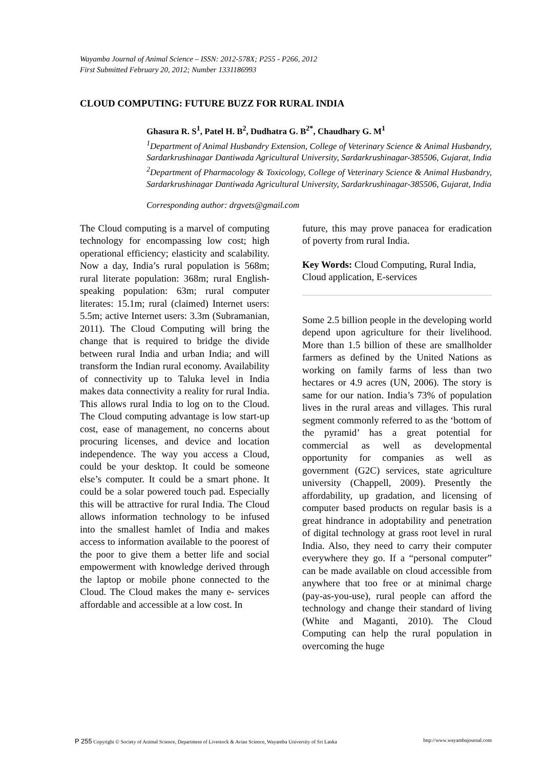Wayamba Journal of Animal Science – ISSN: 2012-578X; P255 - P266, 2012
First Submitted February 20, 2012; Number 1331186993
CLOUD COMPUTING: FUTURE BUZZ FOR RURAL INDIA
Ghasura R. S<sup>1</sup>, Patel H. B<sup>2</sup>, Dudhatra G. B<sup>2*</sup>, Chaudhary G. M<sup>1</sup>
<sup>1</sup> Department of Animal Husbandry Extension, College of Veterinary Science & Animal Husbandry, Sardarkrushinagar Dantiwada Agricultural University, Sardarkrushinagar-385506, Gujarat, India
<sup>2</sup>Department of Pharmacology & Toxicology, College of Veterinary Science & Animal Husbandry, Sardarkrushinagar Dantiwada Agricultural University, Sardarkrushinagar-385506, Gujarat, India
Corresponding author: drgvets@gmail.com
The Cloud computing is a marvel of computing technology for encompassing low cost; high operational efficiency; elasticity and scalability. Now a day, India’s rural population is 568m; rural literate population: 368m; rural English-speaking population: 63m; rural computer literates: 15.1m; rural (claimed) Internet users: 5.5m; active Internet users: 3.3m (Subramanian, 2011). The Cloud Computing will bring the change that is required to bridge the divide between rural India and urban India; and will transform the Indian rural economy. Availability of connectivity up to Taluka level in India makes data connectivity a reality for rural India. This allows rural India to log on to the Cloud. The Cloud computing advantage is low start-up cost, ease of management, no concerns about procuring licenses, and device and location independence. The way you access a Cloud, could be your desktop. It could be someone else’s computer. It could be a smart phone. It could be a solar powered touch pad. Especially this will be attractive for rural India. The Cloud allows information technology to be infused into the smallest hamlet of India and makes access to information available to the poorest of the poor to give them a better life and social empowerment with knowledge derived through the laptop or mobile phone connected to the Cloud. The Cloud makes the many e- services affordable and accessible at a low cost. In
future, this may prove panacea for eradication of poverty from rural India.
Key Words: Cloud Computing, Rural India, Cloud application, E-services
Some 2.5 billion people in the developing world depend upon agriculture for their livelihood. More than 1.5 billion of these are smallholder farmers as defined by the United Nations as working on family farms of less than two hectares or 4.9 acres (UN, 2006). The story is same for our nation. India’s 73% of population lives in the rural areas and villages. This rural segment commonly referred to as the ‘bottom of the pyramid’ has a great potential for commercial as well as developmental opportunity for companies as well as government (G2C) services, state agriculture university (Chappell, 2009). Presently the affordability, up gradation, and licensing of computer based products on regular basis is a great hindrance in adoptability and penetration of digital technology at grass root level in rural India. Also, they need to carry their computer everywhere they go. If a “personal computer” can be made available on cloud accessible from anywhere that too free or at minimal charge (pay-as-you-use), rural people can afford the technology and change their standard of living (White and Maganti, 2010). The Cloud Computing can help the rural population in overcoming the huge
P 255 Copyright © Society of Animal Science, Department of Livestock & Avian Science, Wayamba University of Sri Lanka http://www.wayambajournal.com